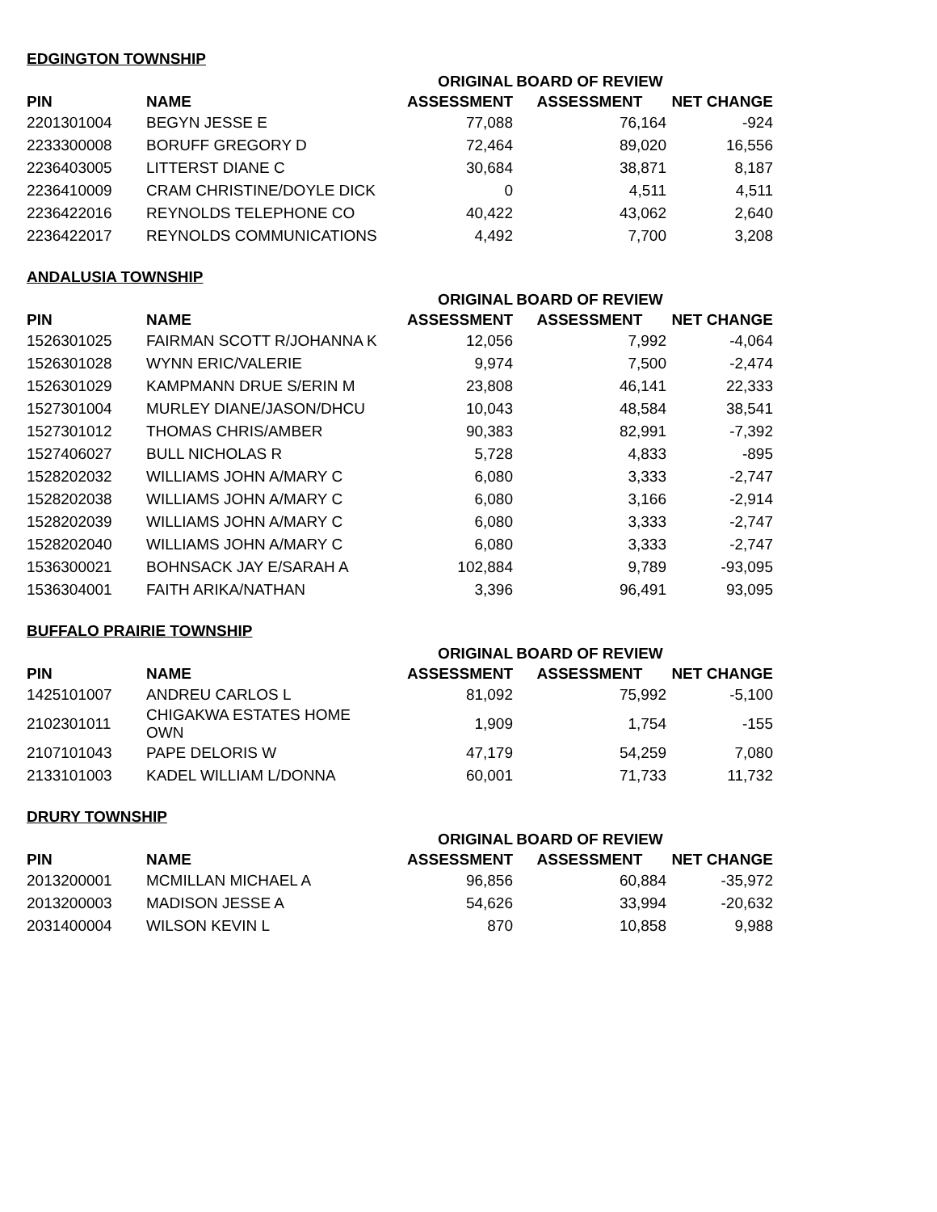EDGINGTON TOWNSHIP
| PIN | NAME | ORIGINAL ASSESSMENT | BOARD OF REVIEW ASSESSMENT | NET CHANGE |
| --- | --- | --- | --- | --- |
| 2201301004 | BEGYN JESSE E | 77,088 | 76,164 | -924 |
| 2233300008 | BORUFF GREGORY D | 72,464 | 89,020 | 16,556 |
| 2236403005 | LITTERST DIANE C | 30,684 | 38,871 | 8,187 |
| 2236410009 | CRAM CHRISTINE/DOYLE DICK | 0 | 4,511 | 4,511 |
| 2236422016 | REYNOLDS TELEPHONE CO | 40,422 | 43,062 | 2,640 |
| 2236422017 | REYNOLDS COMMUNICATIONS | 4,492 | 7,700 | 3,208 |
ANDALUSIA TOWNSHIP
| PIN | NAME | ORIGINAL ASSESSMENT | BOARD OF REVIEW ASSESSMENT | NET CHANGE |
| --- | --- | --- | --- | --- |
| 1526301025 | FAIRMAN SCOTT R/JOHANNA K | 12,056 | 7,992 | -4,064 |
| 1526301028 | WYNN ERIC/VALERIE | 9,974 | 7,500 | -2,474 |
| 1526301029 | KAMPMANN DRUE S/ERIN M | 23,808 | 46,141 | 22,333 |
| 1527301004 | MURLEY DIANE/JASON/DHCU | 10,043 | 48,584 | 38,541 |
| 1527301012 | THOMAS CHRIS/AMBER | 90,383 | 82,991 | -7,392 |
| 1527406027 | BULL NICHOLAS R | 5,728 | 4,833 | -895 |
| 1528202032 | WILLIAMS JOHN A/MARY C | 6,080 | 3,333 | -2,747 |
| 1528202038 | WILLIAMS JOHN A/MARY C | 6,080 | 3,166 | -2,914 |
| 1528202039 | WILLIAMS JOHN A/MARY C | 6,080 | 3,333 | -2,747 |
| 1528202040 | WILLIAMS JOHN A/MARY C | 6,080 | 3,333 | -2,747 |
| 1536300021 | BOHNSACK JAY E/SARAH A | 102,884 | 9,789 | -93,095 |
| 1536304001 | FAITH ARIKA/NATHAN | 3,396 | 96,491 | 93,095 |
BUFFALO PRAIRIE TOWNSHIP
| PIN | NAME | ORIGINAL ASSESSMENT | BOARD OF REVIEW ASSESSMENT | NET CHANGE |
| --- | --- | --- | --- | --- |
| 1425101007 | ANDREU CARLOS L | 81,092 | 75,992 | -5,100 |
| 2102301011 | CHIGAKWA ESTATES HOME OWN | 1,909 | 1,754 | -155 |
| 2107101043 | PAPE DELORIS W | 47,179 | 54,259 | 7,080 |
| 2133101003 | KADEL WILLIAM L/DONNA | 60,001 | 71,733 | 11,732 |
DRURY TOWNSHIP
| PIN | NAME | ORIGINAL ASSESSMENT | BOARD OF REVIEW ASSESSMENT | NET CHANGE |
| --- | --- | --- | --- | --- |
| 2013200001 | MCMILLAN MICHAEL A | 96,856 | 60,884 | -35,972 |
| 2013200003 | MADISON JESSE A | 54,626 | 33,994 | -20,632 |
| 2031400004 | WILSON KEVIN L | 870 | 10,858 | 9,988 |